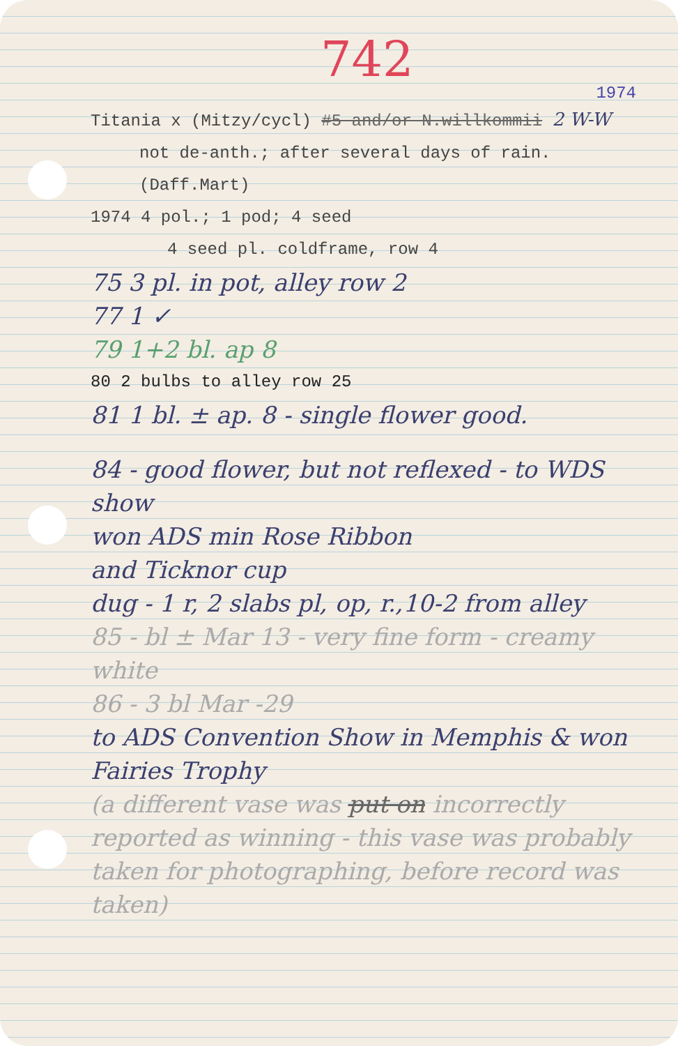742
1974
Titania x (Mitzy/cycl) #5 and/or N.willkommii 2 W-W
not de-anth.; after several days of rain. (Daff.Mart)
1974 4 pol.; 1 pod; 4 seed
4 seed pl. coldframe, row 4
75 3 pl. in pot, alley row 2
77 1 ✓
79 1+2 bl. ap 8
80 2 bulbs to alley row 25
81 1 bl. ± ap. 8 - single flower good.
84 - good flower, but not reflexed - to WDS show
won ADS min Rose Ribbon
and Ticknor cup
dug - 1 r, 2 slabs pl, op, r.,10-2 from alley
85 - bl ± Mar 13 - very fine form - creamy white
86 - 3 bl Mar -29
to ADS Convention Show in Memphis & won Fairies Trophy
(a different vase was put on incorrectly reported as winning - this vase was probably taken for photographing, before record was taken)